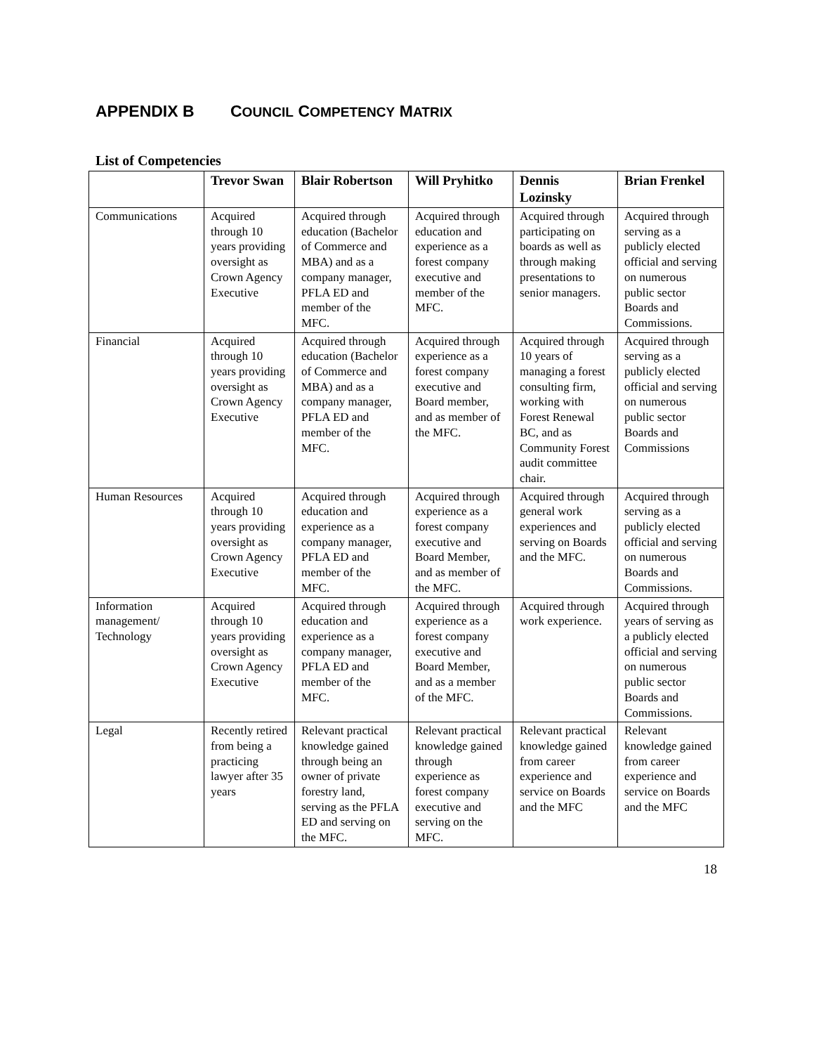APPENDIX B COUNCIL COMPETENCY MATRIX
List of Competencies
| | Trevor Swan | Blair Robertson | Will Pryhitko | Dennis Lozinsky | Brian Frenkel |
| --- | --- | --- | --- | --- | --- |
| Communications | Acquired through 10 years providing oversight as Crown Agency Executive | Acquired through education (Bachelor of Commerce and MBA) and as a company manager, PFLA ED and member of the MFC. | Acquired through education and experience as a forest company executive and member of the MFC. | Acquired through participating on boards as well as through making presentations to senior managers. | Acquired through serving as a publicly elected official and serving on numerous public sector Boards and Commissions. |
| Financial | Acquired through 10 years providing oversight as Crown Agency Executive | Acquired through education (Bachelor of Commerce and MBA) and as a company manager, PFLA ED and member of the MFC. | Acquired through experience as a forest company executive and Board member, and as member of the MFC. | Acquired through 10 years of managing a forest consulting firm, working with Forest Renewal BC, and as Community Forest audit committee chair. | Acquired through serving as a publicly elected official and serving on numerous public sector Boards and Commissions |
| Human Resources | Acquired through 10 years providing oversight as Crown Agency Executive | Acquired through education and experience as a company manager, PFLA ED and member of the MFC. | Acquired through experience as a forest company executive and Board Member, and as member of the MFC. | Acquired through general work experiences and serving on Boards and the MFC. | Acquired through serving as a publicly elected official and serving on numerous Boards and Commissions. |
| Information management/ Technology | Acquired through 10 years providing oversight as Crown Agency Executive | Acquired through education and experience as a company manager, PFLA ED and member of the MFC. | Acquired through experience as a forest company executive and Board Member, and as a member of the MFC. | Acquired through work experience. | Acquired through years of serving as a publicly elected official and serving on numerous public sector Boards and Commissions. |
| Legal | Recently retired from being a practicing lawyer after 35 years | Relevant practical knowledge gained through being an owner of private forestry land, serving as the PFLA ED and serving on the MFC. | Relevant practical knowledge gained through experience as forest company executive and serving on the MFC. | Relevant practical knowledge gained from career experience and service on Boards and the MFC | Relevant knowledge gained from career experience and service on Boards and the MFC |
18